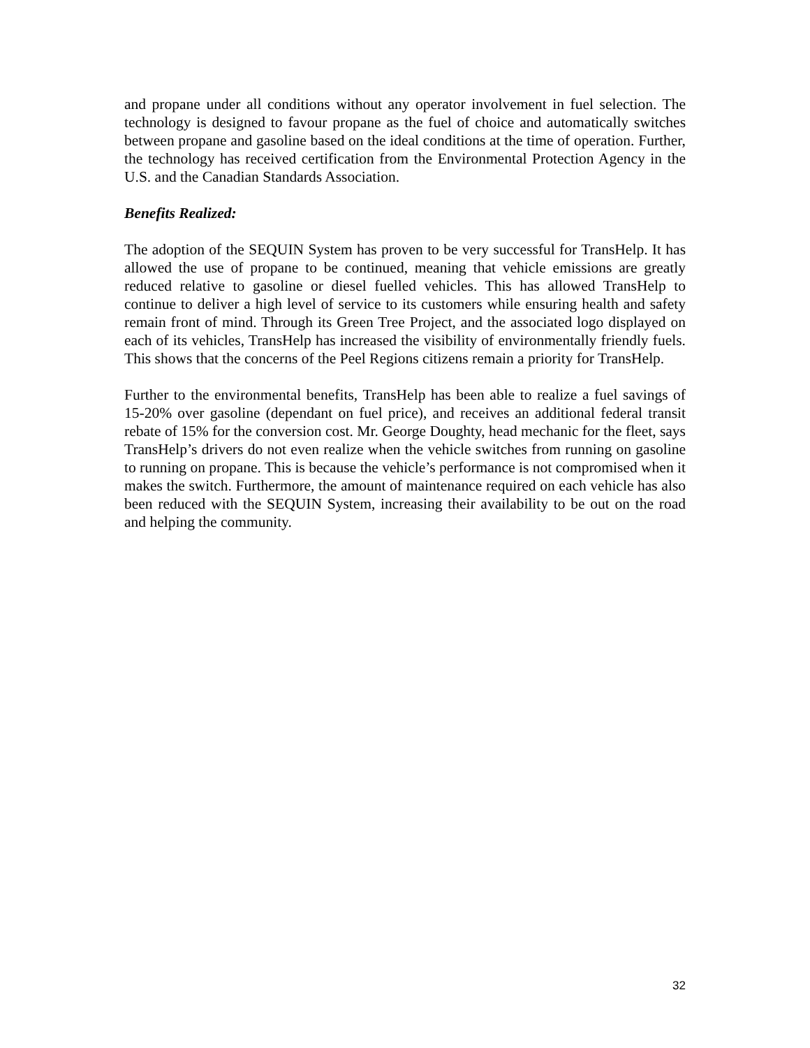and propane under all conditions without any operator involvement in fuel selection. The technology is designed to favour propane as the fuel of choice and automatically switches between propane and gasoline based on the ideal conditions at the time of operation. Further, the technology has received certification from the Environmental Protection Agency in the U.S. and the Canadian Standards Association.
Benefits Realized:
The adoption of the SEQUIN System has proven to be very successful for TransHelp. It has allowed the use of propane to be continued, meaning that vehicle emissions are greatly reduced relative to gasoline or diesel fuelled vehicles. This has allowed TransHelp to continue to deliver a high level of service to its customers while ensuring health and safety remain front of mind. Through its Green Tree Project, and the associated logo displayed on each of its vehicles, TransHelp has increased the visibility of environmentally friendly fuels. This shows that the concerns of the Peel Regions citizens remain a priority for TransHelp.
Further to the environmental benefits, TransHelp has been able to realize a fuel savings of 15-20% over gasoline (dependant on fuel price), and receives an additional federal transit rebate of 15% for the conversion cost. Mr. George Doughty, head mechanic for the fleet, says TransHelp’s drivers do not even realize when the vehicle switches from running on gasoline to running on propane. This is because the vehicle’s performance is not compromised when it makes the switch. Furthermore, the amount of maintenance required on each vehicle has also been reduced with the SEQUIN System, increasing their availability to be out on the road and helping the community.
32